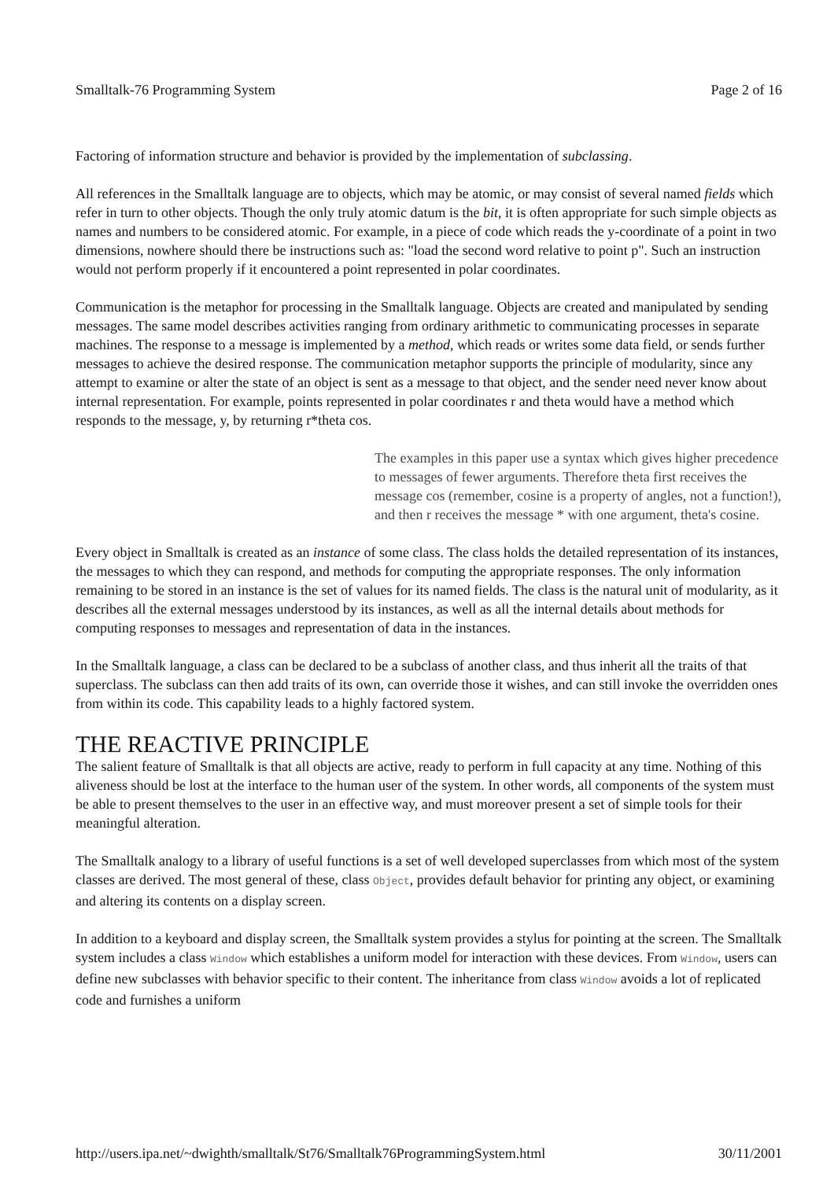Smalltalk-76 Programming System Page 2 of 16
Factoring of information structure and behavior is provided by the implementation of subclassing.
All references in the Smalltalk language are to objects, which may be atomic, or may consist of several named fields which refer in turn to other objects. Though the only truly atomic datum is the bit, it is often appropriate for such simple objects as names and numbers to be considered atomic. For example, in a piece of code which reads the y-coordinate of a point in two dimensions, nowhere should there be instructions such as: "load the second word relative to point p". Such an instruction would not perform properly if it encountered a point represented in polar coordinates.
Communication is the metaphor for processing in the Smalltalk language. Objects are created and manipulated by sending messages. The same model describes activities ranging from ordinary arithmetic to communicating processes in separate machines. The response to a message is implemented by a method, which reads or writes some data field, or sends further messages to achieve the desired response. The communication metaphor supports the principle of modularity, since any attempt to examine or alter the state of an object is sent as a message to that object, and the sender need never know about internal representation. For example, points represented in polar coordinates r and theta would have a method which responds to the message, y, by returning r*theta cos.
The examples in this paper use a syntax which gives higher precedence to messages of fewer arguments. Therefore theta first receives the message cos (remember, cosine is a property of angles, not a function!), and then r receives the message * with one argument, theta's cosine.
Every object in Smalltalk is created as an instance of some class. The class holds the detailed representation of its instances, the messages to which they can respond, and methods for computing the appropriate responses. The only information remaining to be stored in an instance is the set of values for its named fields. The class is the natural unit of modularity, as it describes all the external messages understood by its instances, as well as all the internal details about methods for computing responses to messages and representation of data in the instances.
In the Smalltalk language, a class can be declared to be a subclass of another class, and thus inherit all the traits of that superclass. The subclass can then add traits of its own, can override those it wishes, and can still invoke the overridden ones from within its code. This capability leads to a highly factored system.
THE REACTIVE PRINCIPLE
The salient feature of Smalltalk is that all objects are active, ready to perform in full capacity at any time. Nothing of this aliveness should be lost at the interface to the human user of the system. In other words, all components of the system must be able to present themselves to the user in an effective way, and must moreover present a set of simple tools for their meaningful alteration.
The Smalltalk analogy to a library of useful functions is a set of well developed superclasses from which most of the system classes are derived. The most general of these, class Object, provides default behavior for printing any object, or examining and altering its contents on a display screen.
In addition to a keyboard and display screen, the Smalltalk system provides a stylus for pointing at the screen. The Smalltalk system includes a class Window which establishes a uniform model for interaction with these devices. From Window, users can define new subclasses with behavior specific to their content. The inheritance from class Window avoids a lot of replicated code and furnishes a uniform
http://users.ipa.net/~dwighth/smalltalk/St76/Smalltalk76ProgrammingSystem.html 30/11/2001